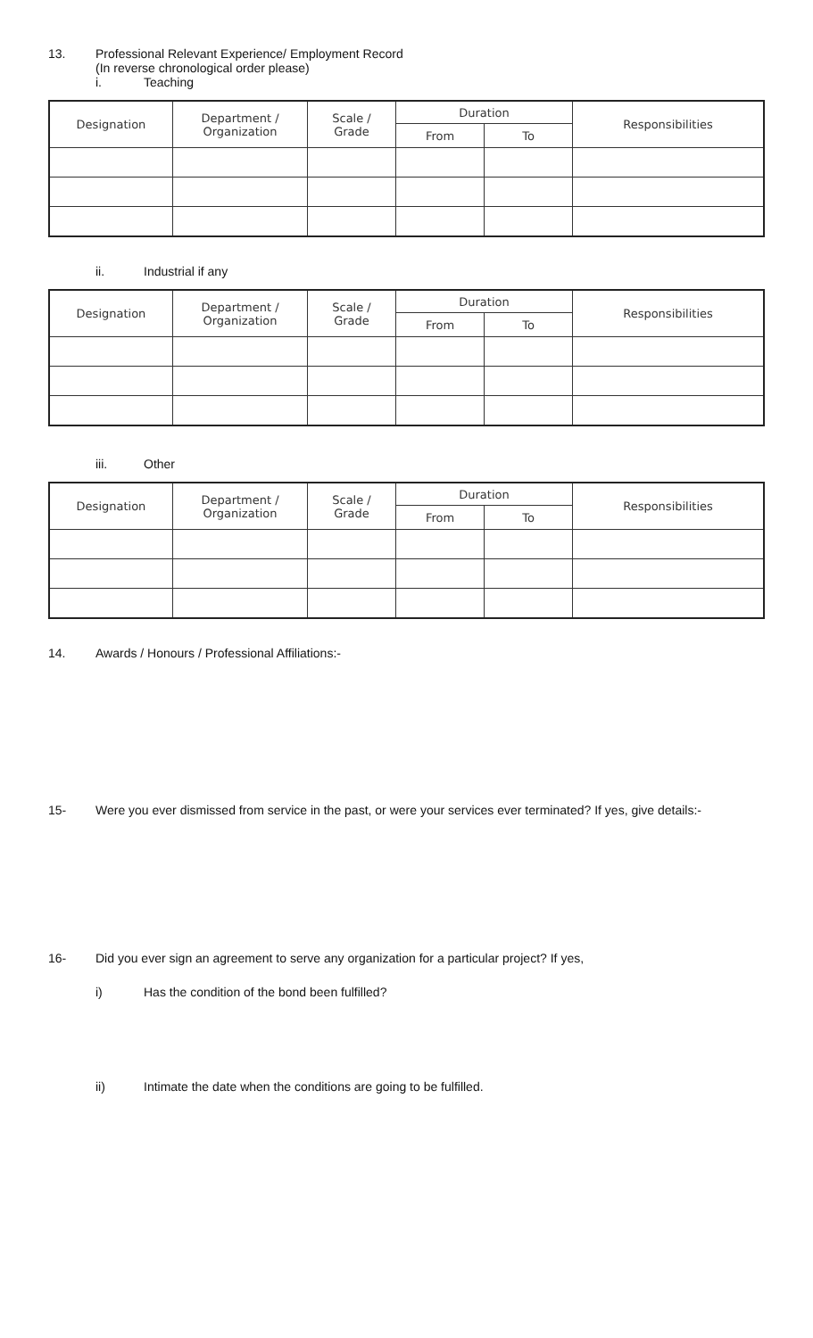13. Professional Relevant Experience/ Employment Record
(In reverse chronological order please)
i. Teaching
| Designation | Department / Organization | Scale / Grade | Duration | | Responsibilities |
| --- | --- | --- | --- | --- | --- |
| | | | From | To | |
ii. Industrial if any
| Designation | Department / Organization | Scale / Grade | Duration | | Responsibilities |
| --- | --- | --- | --- | --- | --- |
| | | | From | To | |
iii. Other
| Designation | Department / Organization | Scale / Grade | Duration | | Responsibilities |
| --- | --- | --- | --- | --- | --- |
| | | | From | To | |
14. Awards / Honours / Professional Affiliations:-
15- Were you ever dismissed from service in the past, or were your services ever terminated? If yes, give details:-
16- Did you ever sign an agreement to serve any organization for a particular project? If yes,
i) Has the condition of the bond been fulfilled?
ii) Intimate the date when the conditions are going to be fulfilled.